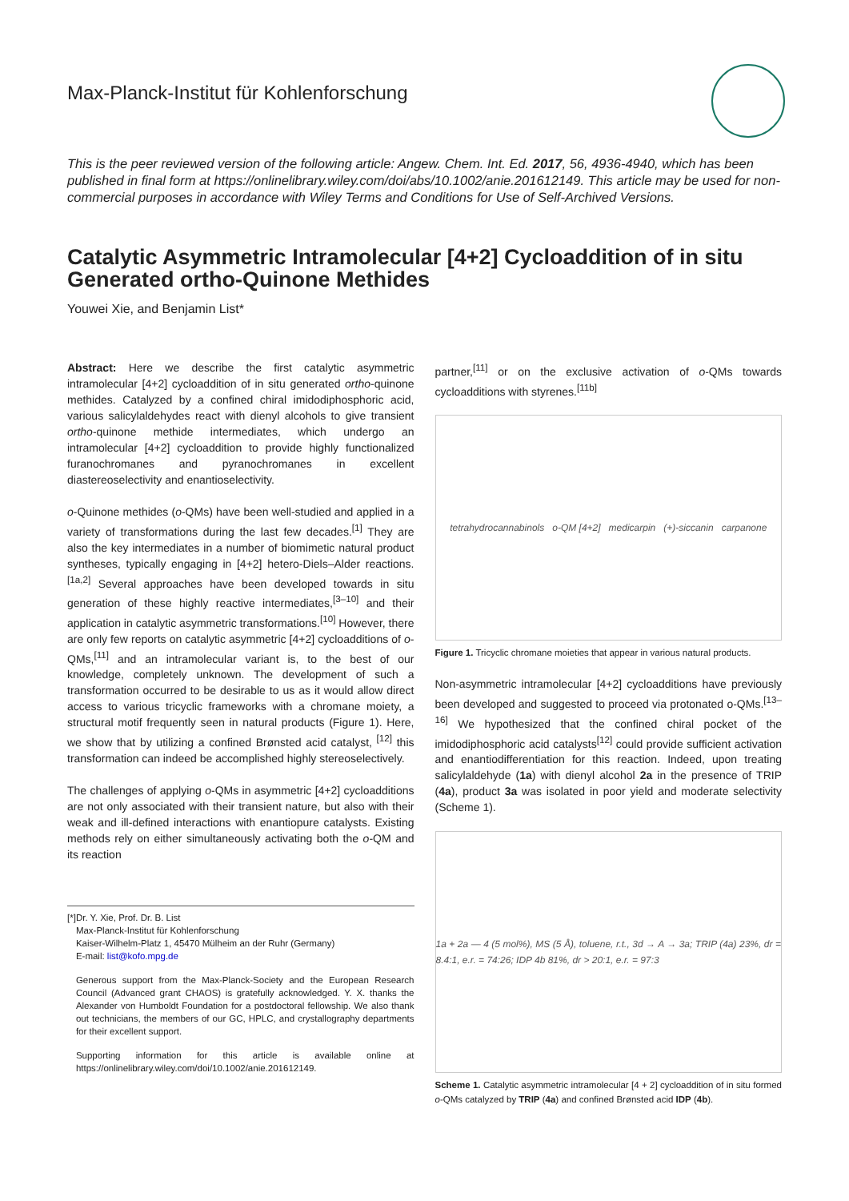Max-Planck-Institut für Kohlenforschung
This is the peer reviewed version of the following article: Angew. Chem. Int. Ed. 2017, 56, 4936-4940, which has been published in final form at https://onlinelibrary.wiley.com/doi/abs/10.1002/anie.201612149. This article may be used for non-commercial purposes in accordance with Wiley Terms and Conditions for Use of Self-Archived Versions.
Catalytic Asymmetric Intramolecular [4+2] Cycloaddition of in situ Generated ortho-Quinone Methides
Youwei Xie, and Benjamin List*
Abstract: Here we describe the first catalytic asymmetric intramolecular [4+2] cycloaddition of in situ generated ortho-quinone methides. Catalyzed by a confined chiral imidodiphosphoric acid, various salicylaldehydes react with dienyl alcohols to give transient ortho-quinone methide intermediates, which undergo an intramolecular [4+2] cycloaddition to provide highly functionalized furanochromanes and pyranochromanes in excellent diastereoselectivity and enantioselectivity.
o-Quinone methides (o-QMs) have been well-studied and applied in a variety of transformations during the last few decades.<sup>[1]</sup> They are also the key intermediates in a number of biomimetic natural product syntheses, typically engaging in [4+2] hetero-Diels–Alder reactions.<sup>[1a,2]</sup> Several approaches have been developed towards in situ generation of these highly reactive intermediates,<sup>[3–10]</sup> and their application in catalytic asymmetric transformations.<sup>[10]</sup> However, there are only few reports on catalytic asymmetric [4+2] cycloadditions of o-QMs,<sup>[11]</sup> and an intramolecular variant is, to the best of our knowledge, completely unknown. The development of such a transformation occurred to be desirable to us as it would allow direct access to various tricyclic frameworks with a chromane moiety, a structural motif frequently seen in natural products (Figure 1). Here, we show that by utilizing a confined Brønsted acid catalyst, <sup>[12]</sup> this transformation can indeed be accomplished highly stereoselectively.
The challenges of applying o-QMs in asymmetric [4+2] cycloadditions are not only associated with their transient nature, but also with their weak and ill-defined interactions with enantiopure catalysts. Existing methods rely on either simultaneously activating both the o-QM and its reaction
[*] Dr. Y. Xie, Prof. Dr. B. List
Max-Planck-Institut für Kohlenforschung
Kaiser-Wilhelm-Platz 1, 45470 Mülheim an der Ruhr (Germany)
E-mail: list@kofo.mpg.de
Generous support from the Max-Planck-Society and the European Research Council (Advanced grant CHAOS) is gratefully acknowledged. Y. X. thanks the Alexander von Humboldt Foundation for a postdoctoral fellowship. We also thank out technicians, the members of our GC, HPLC, and crystallography departments for their excellent support.
Supporting information for this article is available online at https://onlinelibrary.wiley.com/doi/10.1002/anie.201612149.
partner,<sup>[11]</sup> or on the exclusive activation of o-QMs towards cycloadditions with styrenes.<sup>[11b]</sup>
tetrahydrocannabinols o-QM [4+2] medicarpin (+)-siccanin carpanone
Figure 1. Tricyclic chromane moieties that appear in various natural products.
Non-asymmetric intramolecular [4+2] cycloadditions have previously been developed and suggested to proceed via protonated o-QMs.<sup>[13–16]</sup> We hypothesized that the confined chiral pocket of the imidodiphosphoric acid catalysts<sup>[12]</sup> could provide sufficient activation and enantiodifferentiation for this reaction. Indeed, upon treating salicylaldehyde (1a) with dienyl alcohol 2a in the presence of TRIP (4a), product 3a was isolated in poor yield and moderate selectivity (Scheme 1).
1a + 2a — 4 (5 mol%), MS (5 Å), toluene, r.t., 3d → A → 3a; TRIP (4a) 23%, dr = 8.4:1, e.r. = 74:26; IDP 4b 81%, dr > 20:1, e.r. = 97:3
Scheme 1. Catalytic asymmetric intramolecular [4 + 2] cycloaddition of in situ formed o-QMs catalyzed by TRIP (4a) and confined Brønsted acid IDP (4b).